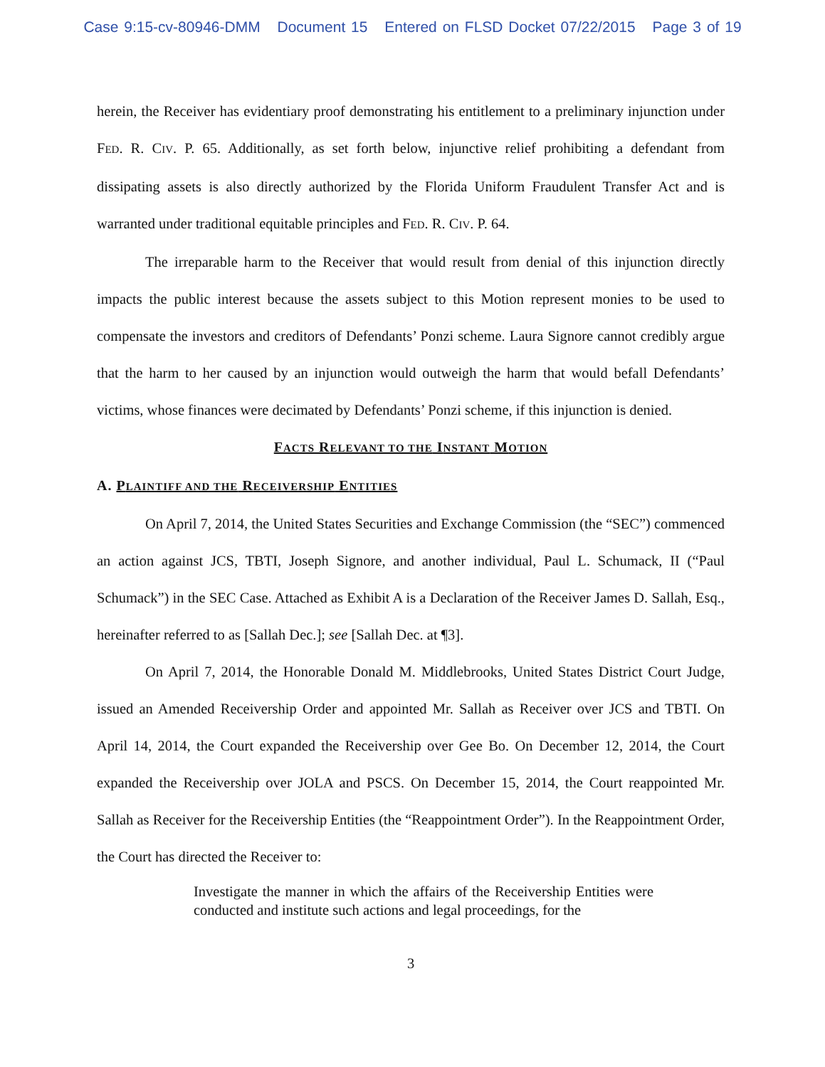Case 9:15-cv-80946-DMM Document 15 Entered on FLSD Docket 07/22/2015 Page 3 of 19
herein, the Receiver has evidentiary proof demonstrating his entitlement to a preliminary injunction under FED. R. CIV. P. 65. Additionally, as set forth below, injunctive relief prohibiting a defendant from dissipating assets is also directly authorized by the Florida Uniform Fraudulent Transfer Act and is warranted under traditional equitable principles and FED. R. CIV. P. 64.
The irreparable harm to the Receiver that would result from denial of this injunction directly impacts the public interest because the assets subject to this Motion represent monies to be used to compensate the investors and creditors of Defendants’ Ponzi scheme. Laura Signore cannot credibly argue that the harm to her caused by an injunction would outweigh the harm that would befall Defendants’ victims, whose finances were decimated by Defendants’ Ponzi scheme, if this injunction is denied.
FACTS RELEVANT TO THE INSTANT MOTION
A. PLAINTIFF AND THE RECEIVERSHIP ENTITIES
On April 7, 2014, the United States Securities and Exchange Commission (the “SEC”) commenced an action against JCS, TBTI, Joseph Signore, and another individual, Paul L. Schumack, II (“Paul Schumack”) in the SEC Case. Attached as Exhibit A is a Declaration of the Receiver James D. Sallah, Esq., hereinafter referred to as [Sallah Dec.]; see [Sallah Dec. at ¶3].
On April 7, 2014, the Honorable Donald M. Middlebrooks, United States District Court Judge, issued an Amended Receivership Order and appointed Mr. Sallah as Receiver over JCS and TBTI. On April 14, 2014, the Court expanded the Receivership over Gee Bo. On December 12, 2014, the Court expanded the Receivership over JOLA and PSCS. On December 15, 2014, the Court reappointed Mr. Sallah as Receiver for the Receivership Entities (the “Reappointment Order”). In the Reappointment Order, the Court has directed the Receiver to:
Investigate the manner in which the affairs of the Receivership Entities were conducted and institute such actions and legal proceedings, for the
3